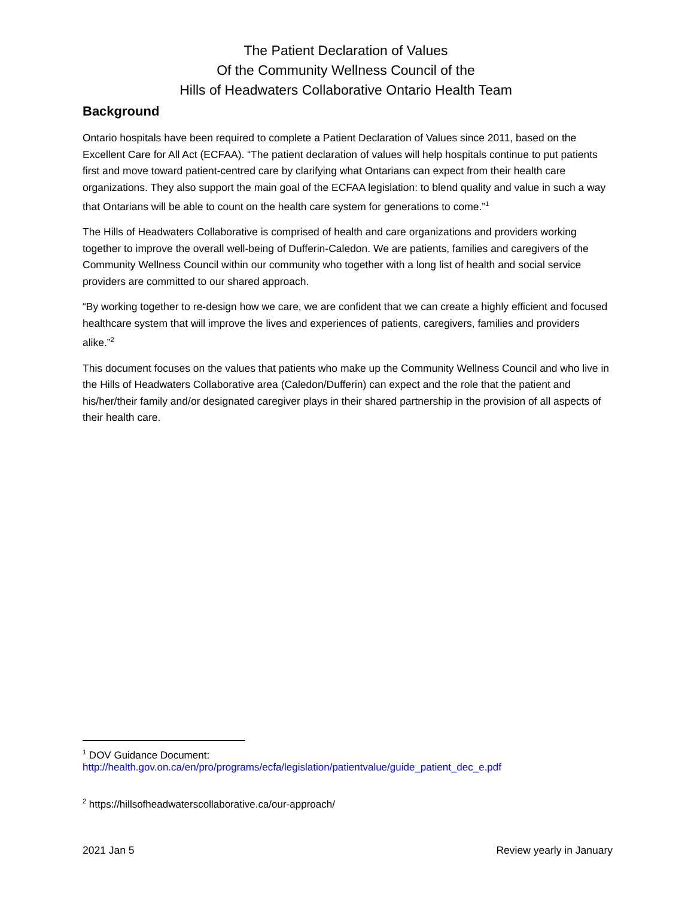The Patient Declaration of Values
Of the Community Wellness Council of the
Hills of Headwaters Collaborative Ontario Health Team
Background
Ontario hospitals have been required to complete a Patient Declaration of Values since 2011, based on the Excellent Care for All Act (ECFAA). “The patient declaration of values will help hospitals continue to put patients first and move toward patient-centred care by clarifying what Ontarians can expect from their health care organizations. They also support the main goal of the ECFAA legislation: to blend quality and value in such a way that Ontarians will be able to count on the health care system for generations to come.”<sup>1</sup>
The Hills of Headwaters Collaborative is comprised of health and care organizations and providers working together to improve the overall well-being of Dufferin-Caledon. We are patients, families and caregivers of the Community Wellness Council within our community who together with a long list of health and social service providers are committed to our shared approach.
“By working together to re-design how we care, we are confident that we can create a highly efficient and focused healthcare system that will improve the lives and experiences of patients, caregivers, families and providers alike.”<sup>2</sup>
This document focuses on the values that patients who make up the Community Wellness Council and who live in the Hills of Headwaters Collaborative area (Caledon/Dufferin) can expect and the role that the patient and his/her/their family and/or designated caregiver plays in their shared partnership in the provision of all aspects of their health care.
<sup>1</sup> DOV Guidance Document:
http://health.gov.on.ca/en/pro/programs/ecfa/legislation/patientvalue/guide_patient_dec_e.pdf
<sup>2</sup> https://hillsofheadwaterscollaborative.ca/our-approach/
2021 Jan 5 Review yearly in January